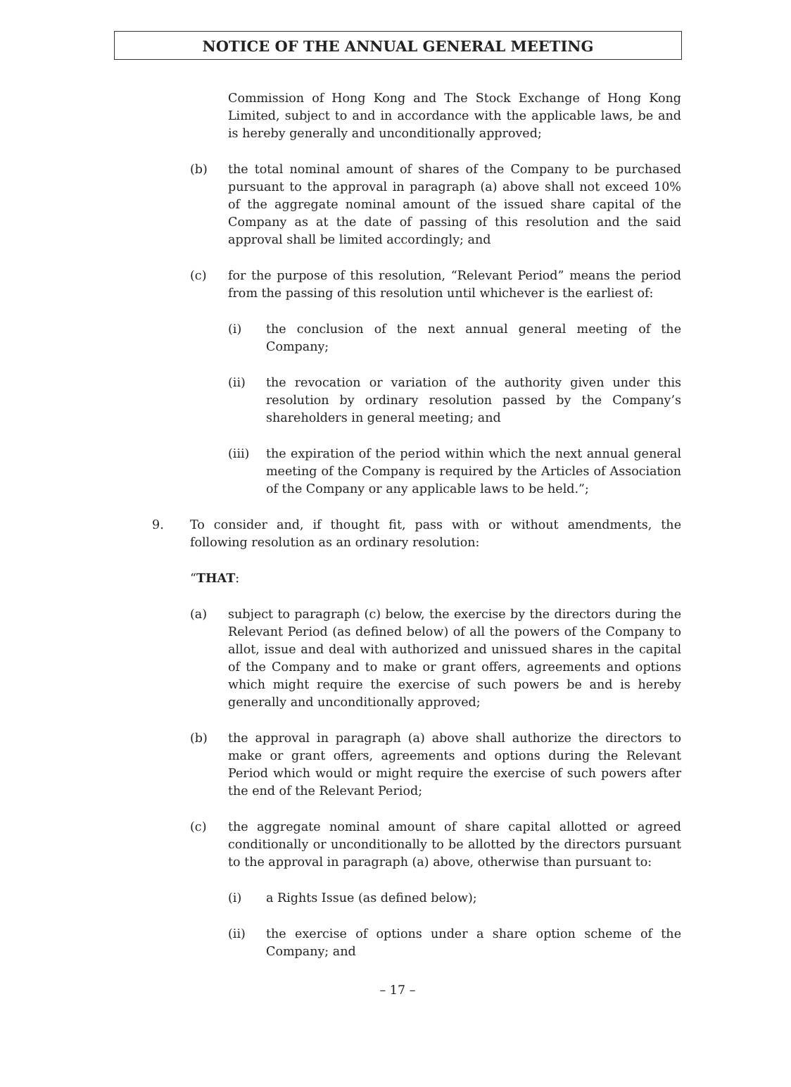NOTICE OF THE ANNUAL GENERAL MEETING
Commission of Hong Kong and The Stock Exchange of Hong Kong Limited, subject to and in accordance with the applicable laws, be and is hereby generally and unconditionally approved;
(b) the total nominal amount of shares of the Company to be purchased pursuant to the approval in paragraph (a) above shall not exceed 10% of the aggregate nominal amount of the issued share capital of the Company as at the date of passing of this resolution and the said approval shall be limited accordingly; and
(c) for the purpose of this resolution, “Relevant Period” means the period from the passing of this resolution until whichever is the earliest of:
(i) the conclusion of the next annual general meeting of the Company;
(ii) the revocation or variation of the authority given under this resolution by ordinary resolution passed by the Company’s shareholders in general meeting; and
(iii) the expiration of the period within which the next annual general meeting of the Company is required by the Articles of Association of the Company or any applicable laws to be held.”;
9. To consider and, if thought fit, pass with or without amendments, the following resolution as an ordinary resolution:
“THAT:
(a) subject to paragraph (c) below, the exercise by the directors during the Relevant Period (as defined below) of all the powers of the Company to allot, issue and deal with authorized and unissued shares in the capital of the Company and to make or grant offers, agreements and options which might require the exercise of such powers be and is hereby generally and unconditionally approved;
(b) the approval in paragraph (a) above shall authorize the directors to make or grant offers, agreements and options during the Relevant Period which would or might require the exercise of such powers after the end of the Relevant Period;
(c) the aggregate nominal amount of share capital allotted or agreed conditionally or unconditionally to be allotted by the directors pursuant to the approval in paragraph (a) above, otherwise than pursuant to:
(i) a Rights Issue (as defined below);
(ii) the exercise of options under a share option scheme of the Company; and
– 17 –